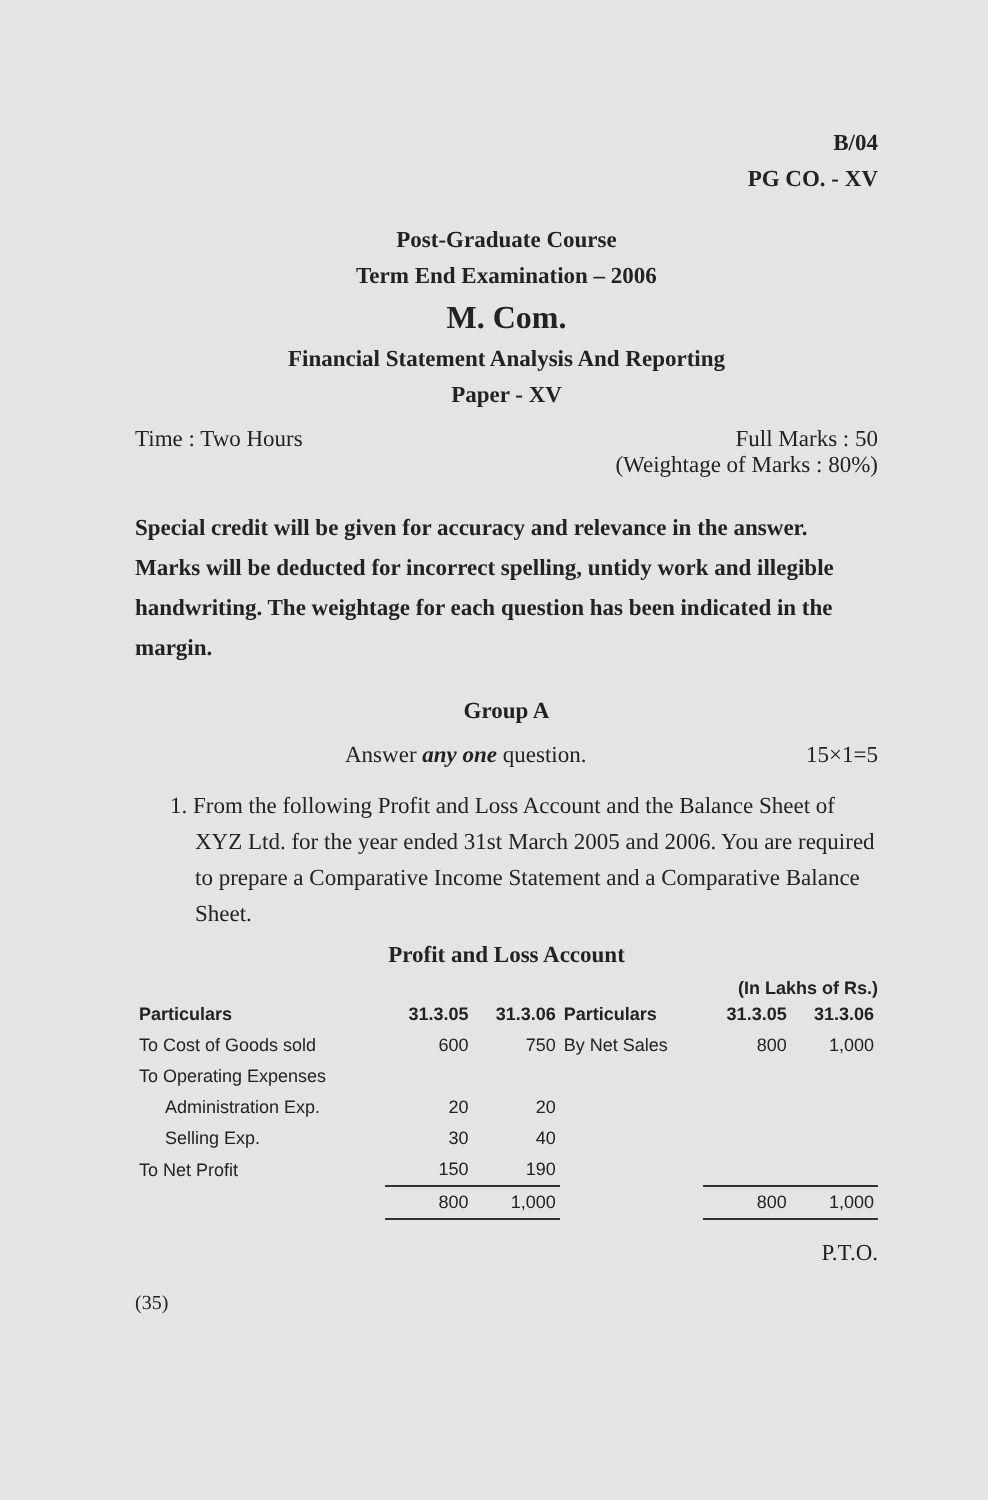B/04
PG CO. - XV
Post-Graduate Course
Term End Examination – 2006
M. Com.
Financial Statement Analysis And Reporting
Paper - XV
Time : Two Hours Full Marks : 50
(Weightage of Marks : 80%)
Special credit will be given for accuracy and relevance in the answer. Marks will be deducted for incorrect spelling, untidy work and illegible handwriting. The weightage for each question has been indicated in the margin.
Group A
Answer any one question. 15×1=5
1. From the following Profit and Loss Account and the Balance Sheet of XYZ Ltd. for the year ended 31st March 2005 and 2006. You are required to prepare a Comparative Income Statement and a Comparative Balance Sheet.
Profit and Loss Account
(In Lakhs of Rs.)
| Particulars | 31.3.05 | 31.3.06 | Particulars | 31.3.05 | 31.3.06 |
| --- | --- | --- | --- | --- | --- |
| To Cost of Goods sold | 600 | 750 | By Net Sales | 800 | 1,000 |
| To Operating Expenses | | | | | |
| Administration Exp. | 20 | 20 | | | |
| Selling Exp. | 30 | 40 | | | |
| To Net Profit | 150 | 190 | | | |
| | 800 | 1,000 | | 800 | 1,000 |
P.T.O.
(35)